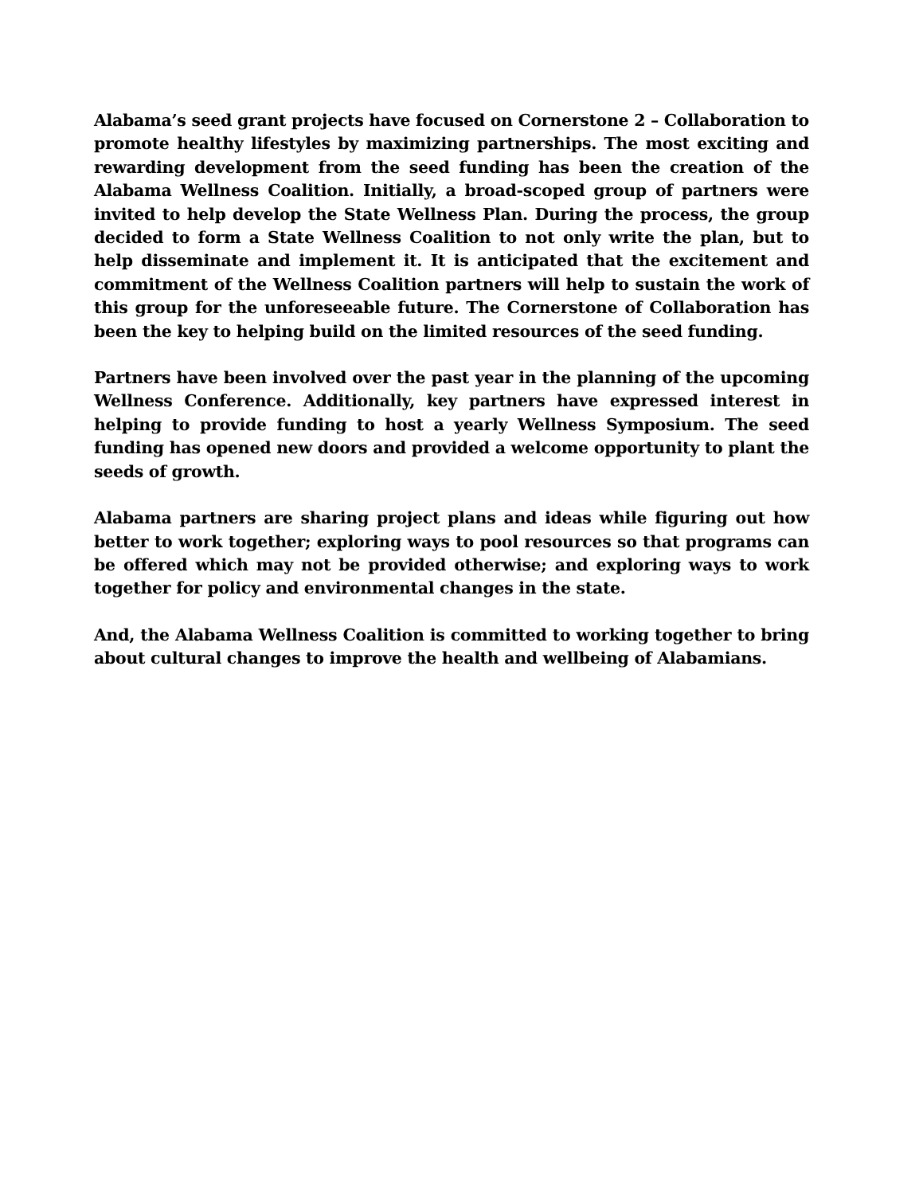Alabama’s seed grant projects have focused on Cornerstone 2 – Collaboration to promote healthy lifestyles by maximizing partnerships. The most exciting and rewarding development from the seed funding has been the creation of the Alabama Wellness Coalition. Initially, a broad-scoped group of partners were invited to help develop the State Wellness Plan. During the process, the group decided to form a State Wellness Coalition to not only write the plan, but to help disseminate and implement it. It is anticipated that the excitement and commitment of the Wellness Coalition partners will help to sustain the work of this group for the unforeseeable future. The Cornerstone of Collaboration has been the key to helping build on the limited resources of the seed funding.
Partners have been involved over the past year in the planning of the upcoming Wellness Conference. Additionally, key partners have expressed interest in helping to provide funding to host a yearly Wellness Symposium. The seed funding has opened new doors and provided a welcome opportunity to plant the seeds of growth.
Alabama partners are sharing project plans and ideas while figuring out how better to work together; exploring ways to pool resources so that programs can be offered which may not be provided otherwise; and exploring ways to work together for policy and environmental changes in the state.
And, the Alabama Wellness Coalition is committed to working together to bring about cultural changes to improve the health and wellbeing of Alabamians.